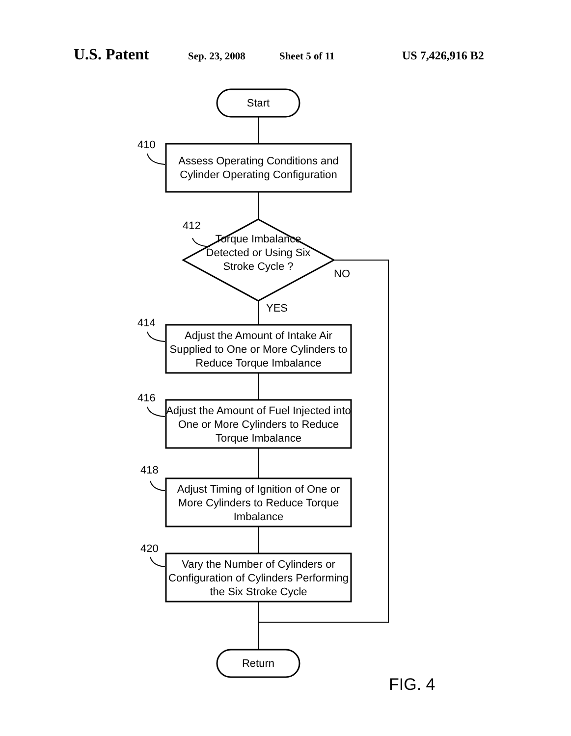U.S. Patent Sep. 23, 2008 Sheet 5 of 11 US 7,426,916 B2
Start
Assess Operating Conditions and Cylinder Operating Configuration
Torque Imbalance Detected or Using Six Stroke Cycle ?
Adjust the Amount of Intake Air Supplied to One or More Cylinders to Reduce Torque Imbalance
Adjust the Amount of Fuel Injected into One or More Cylinders to Reduce Torque Imbalance
Adjust Timing of Ignition of One or More Cylinders to Reduce Torque Imbalance
Vary the Number of Cylinders or Configuration of Cylinders Performing the Six Stroke Cycle
Return
410
412
414
416
418
420
NO
YES
FIG. 4